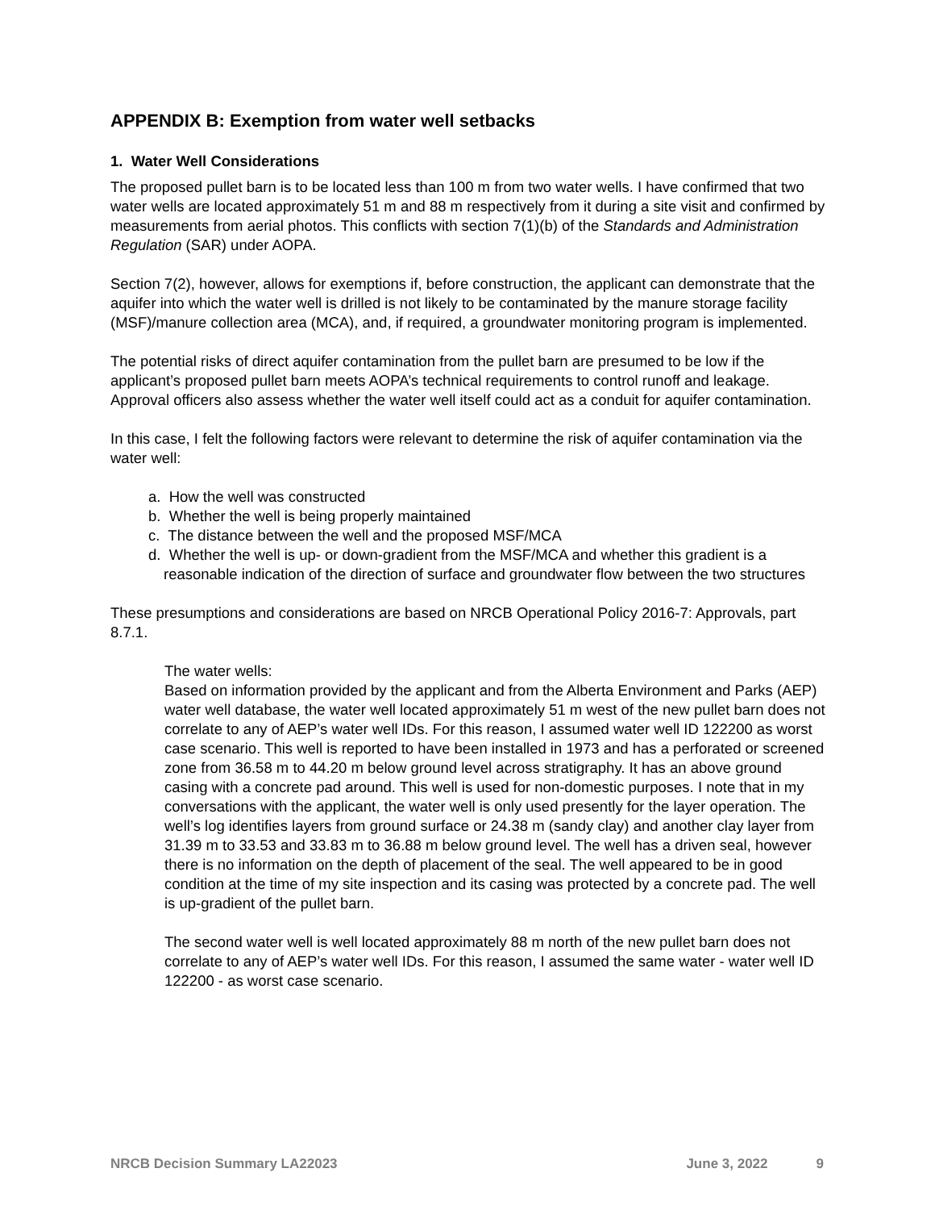APPENDIX B: Exemption from water well setbacks
1. Water Well Considerations
The proposed pullet barn is to be located less than 100 m from two water wells. I have confirmed that two water wells are located approximately 51 m and 88 m respectively from it during a site visit and confirmed by measurements from aerial photos. This conflicts with section 7(1)(b) of the Standards and Administration Regulation (SAR) under AOPA.
Section 7(2), however, allows for exemptions if, before construction, the applicant can demonstrate that the aquifer into which the water well is drilled is not likely to be contaminated by the manure storage facility (MSF)/manure collection area (MCA), and, if required, a groundwater monitoring program is implemented.
The potential risks of direct aquifer contamination from the pullet barn are presumed to be low if the applicant’s proposed pullet barn meets AOPA’s technical requirements to control runoff and leakage. Approval officers also assess whether the water well itself could act as a conduit for aquifer contamination.
In this case, I felt the following factors were relevant to determine the risk of aquifer contamination via the water well:
a. How the well was constructed
b. Whether the well is being properly maintained
c. The distance between the well and the proposed MSF/MCA
d. Whether the well is up- or down-gradient from the MSF/MCA and whether this gradient is a reasonable indication of the direction of surface and groundwater flow between the two structures
These presumptions and considerations are based on NRCB Operational Policy 2016-7: Approvals, part 8.7.1.
The water wells:
Based on information provided by the applicant and from the Alberta Environment and Parks (AEP) water well database, the water well located approximately 51 m west of the new pullet barn does not correlate to any of AEP’s water well IDs. For this reason, I assumed water well ID 122200 as worst case scenario. This well is reported to have been installed in 1973 and has a perforated or screened zone from 36.58 m to 44.20 m below ground level across stratigraphy. It has an above ground casing with a concrete pad around. This well is used for non-domestic purposes. I note that in my conversations with the applicant, the water well is only used presently for the layer operation. The well’s log identifies layers from ground surface or 24.38 m (sandy clay) and another clay layer from 31.39 m to 33.53 and 33.83 m to 36.88 m below ground level. The well has a driven seal, however there is no information on the depth of placement of the seal. The well appeared to be in good condition at the time of my site inspection and its casing was protected by a concrete pad. The well is up-gradient of the pullet barn.
The second water well is well located approximately 88 m north of the new pullet barn does not correlate to any of AEP’s water well IDs. For this reason, I assumed the same water - water well ID 122200 - as worst case scenario.
NRCB Decision Summary LA22023 June 3, 2022 9